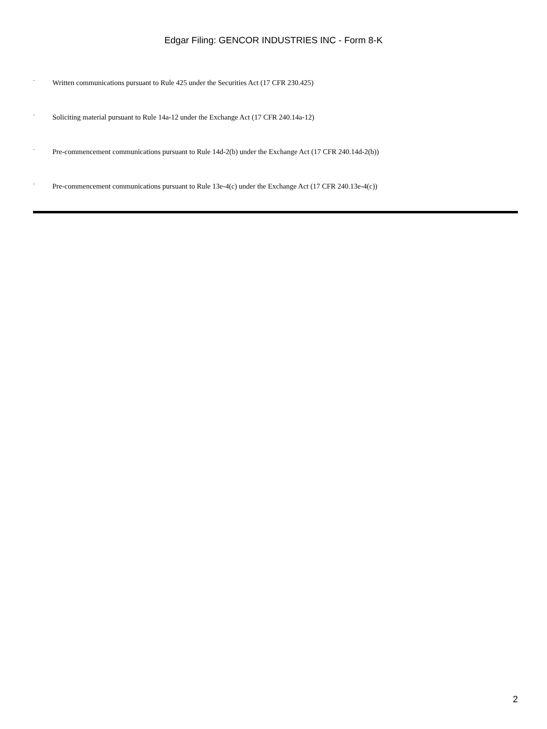Edgar Filing: GENCOR INDUSTRIES INC - Form 8-K
¨ Written communications pursuant to Rule 425 under the Securities Act (17 CFR 230.425)
¨ Soliciting material pursuant to Rule 14a-12 under the Exchange Act (17 CFR 240.14a-12)
¨ Pre-commencement communications pursuant to Rule 14d-2(b) under the Exchange Act (17 CFR 240.14d-2(b))
¨ Pre-commencement communications pursuant to Rule 13e-4(c) under the Exchange Act (17 CFR 240.13e-4(c))
2